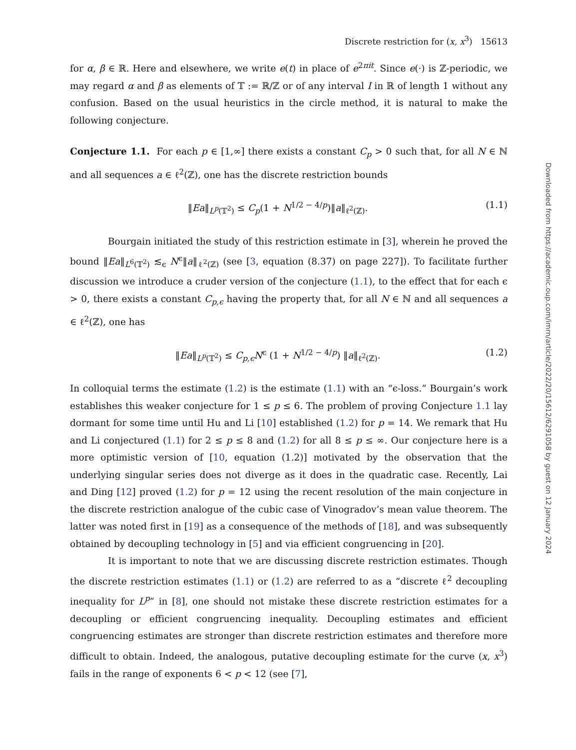Discrete restriction for (x, x<sup>3</sup>) 15613
for α, β ∈ ℝ. Here and elsewhere, we write e(t) in place of e<sup>2πit</sup>. Since e(·) is ℤ-periodic, we may regard α and β as elements of 𝕋 := ℝ/ℤ or of any interval I in ℝ of length 1 without any confusion. Based on the usual heuristics in the circle method, it is natural to make the following conjecture.
Conjecture 1.1. For each p ∈ [1,∞] there exists a constant C<sub>p</sub> > 0 such that, for all N ∈ ℕ and all sequences a ∈ ℓ<sup>2</sup>(ℤ), one has the discrete restriction bounds
‖Ea‖<sub>L<sup>p</sup>(𝕋<sup>2</sup>)</sub> ≤ C<sub>p</sub>(1 + N<sup>1/2 − 4/p</sup>)‖a‖<sub>ℓ<sup>2</sup>(ℤ)</sub>. (1.1)
Bourgain initiated the study of this restriction estimate in [3], wherein he proved the bound ‖Ea‖<sub>L<sup>6</sup>(𝕋<sup>2</sup>)</sub> ≲<sub>ϵ</sub> N<sup>ϵ</sup>‖a‖<sub>ℓ<sup>2</sup>(ℤ)</sub> (see [3, equation (8.37) on page 227]). To facilitate further discussion we introduce a cruder version of the conjecture (1.1), to the effect that for each ϵ > 0, there exists a constant C<sub>p,ϵ</sub> having the property that, for all N ∈ ℕ and all sequences a ∈ ℓ<sup>2</sup>(ℤ), one has
‖Ea‖<sub>L<sup>p</sup>(𝕋<sup>2</sup>)</sub> ≤ C<sub>p,ϵ</sub>N<sup>ϵ</sup> (1 + N<sup>1/2 − 4/p</sup>) ‖a‖<sub>ℓ<sup>2</sup>(ℤ)</sub>. (1.2)
In colloquial terms the estimate (1.2) is the estimate (1.1) with an “ϵ-loss.” Bourgain’s work establishes this weaker conjecture for 1 ≤ p ≤ 6. The problem of proving Conjecture 1.1 lay dormant for some time until Hu and Li [10] established (1.2) for p = 14. We remark that Hu and Li conjectured (1.1) for 2 ≤ p ≤ 8 and (1.2) for all 8 ≤ p ≤ ∞. Our conjecture here is a more optimistic version of [10, equation (1.2)] motivated by the observation that the underlying singular series does not diverge as it does in the quadratic case. Recently, Lai and Ding [12] proved (1.2) for p = 12 using the recent resolution of the main conjecture in the discrete restriction analogue of the cubic case of Vinogradov’s mean value theorem. The latter was noted first in [19] as a consequence of the methods of [18], and was subsequently obtained by decoupling technology in [5] and via efficient congruencing in [20].
It is important to note that we are discussing discrete restriction estimates. Though the discrete restriction estimates (1.1) or (1.2) are referred to as a “discrete ℓ<sup>2</sup> decoupling inequality for L<sup>p</sup>” in [8], one should not mistake these discrete restriction estimates for a decoupling or efficient congruencing inequality. Decoupling estimates and efficient congruencing estimates are stronger than discrete restriction estimates and therefore more difficult to obtain. Indeed, the analogous, putative decoupling estimate for the curve (x, x<sup>3</sup>) fails in the range of exponents 6 < p < 12 (see [7],
Downloaded from https://academic.oup.com/imrn/article/2022/20/15612/6291058 by guest on 12 January 2024